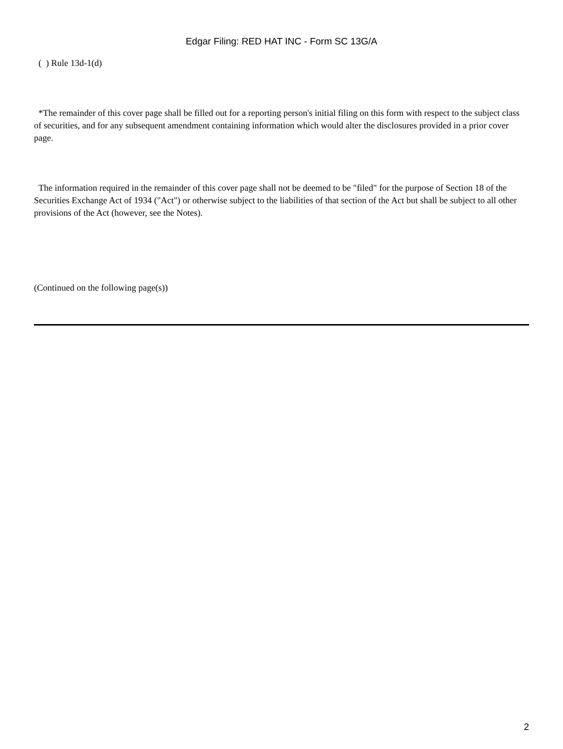Edgar Filing: RED HAT INC - Form SC 13G/A
( ) Rule 13d-1(d)
*The remainder of this cover page shall be filled out for a reporting person's initial filing on this form with respect to the subject class of securities, and for any subsequent amendment containing information which would alter the disclosures provided in a prior cover page.
The information required in the remainder of this cover page shall not be deemed to be "filed" for the purpose of Section 18 of the Securities Exchange Act of 1934 ("Act") or otherwise subject to the liabilities of that section of the Act but shall be subject to all other provisions of the Act (however, see the Notes).
(Continued on the following page(s))
2